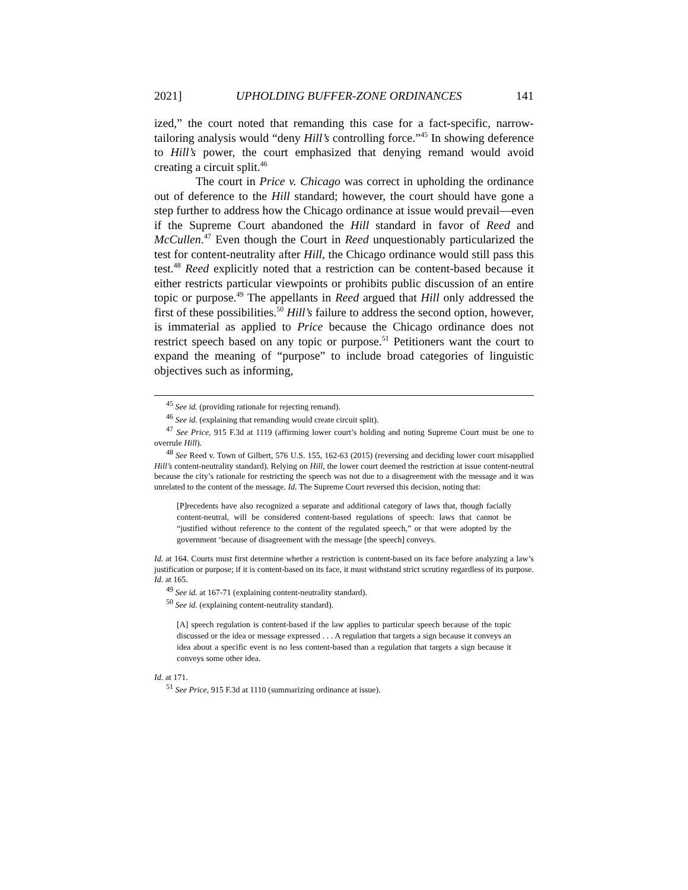2021] UPHOLDING BUFFER-ZONE ORDINANCES 141
ized,” the court noted that remanding this case for a fact-specific, narrow-tailoring analysis would “deny Hill’s controlling force.”<sup>45</sup> In showing deference to Hill’s power, the court emphasized that denying remand would avoid creating a circuit split.<sup>46</sup>
The court in Price v. Chicago was correct in upholding the ordinance out of deference to the Hill standard; however, the court should have gone a step further to address how the Chicago ordinance at issue would prevail—even if the Supreme Court abandoned the Hill standard in favor of Reed and McCullen.<sup>47</sup> Even though the Court in Reed unquestionably particularized the test for content-neutrality after Hill, the Chicago ordinance would still pass this test.<sup>48</sup> Reed explicitly noted that a restriction can be content-based because it either restricts particular viewpoints or prohibits public discussion of an entire topic or purpose.<sup>49</sup> The appellants in Reed argued that Hill only addressed the first of these possibilities.<sup>50</sup> Hill’s failure to address the second option, however, is immaterial as applied to Price because the Chicago ordinance does not restrict speech based on any topic or purpose.<sup>51</sup> Petitioners want the court to expand the meaning of “purpose” to include broad categories of linguistic objectives such as informing,
<sup>45</sup> See id. (providing rationale for rejecting remand).
<sup>46</sup> See id. (explaining that remanding would create circuit split).
<sup>47</sup> See Price, 915 F.3d at 1119 (affirming lower court’s holding and noting Supreme Court must be one to overrule Hill).
<sup>48</sup> See Reed v. Town of Gilbert, 576 U.S. 155, 162-63 (2015) (reversing and deciding lower court misapplied Hill’s content-neutrality standard). Relying on Hill, the lower court deemed the restriction at issue content-neutral because the city’s rationale for restricting the speech was not due to a disagreement with the message and it was unrelated to the content of the message. Id. The Supreme Court reversed this decision, noting that:
[P]recedents have also recognized a separate and additional category of laws that, though facially content-neutral, will be considered content-based regulations of speech: laws that cannot be “justified without reference to the content of the regulated speech,” or that were adopted by the government ‘because of disagreement with the message [the speech] conveys.
Id. at 164. Courts must first determine whether a restriction is content-based on its face before analyzing a law’s justification or purpose; if it is content-based on its face, it must withstand strict scrutiny regardless of its purpose. Id. at 165.
<sup>49</sup> See id. at 167-71 (explaining content-neutrality standard).
<sup>50</sup> See id. (explaining content-neutrality standard).
[A] speech regulation is content-based if the law applies to particular speech because of the topic discussed or the idea or message expressed . . . A regulation that targets a sign because it conveys an idea about a specific event is no less content-based than a regulation that targets a sign because it conveys some other idea.
Id. at 171.
<sup>51</sup> See Price, 915 F.3d at 1110 (summarizing ordinance at issue).